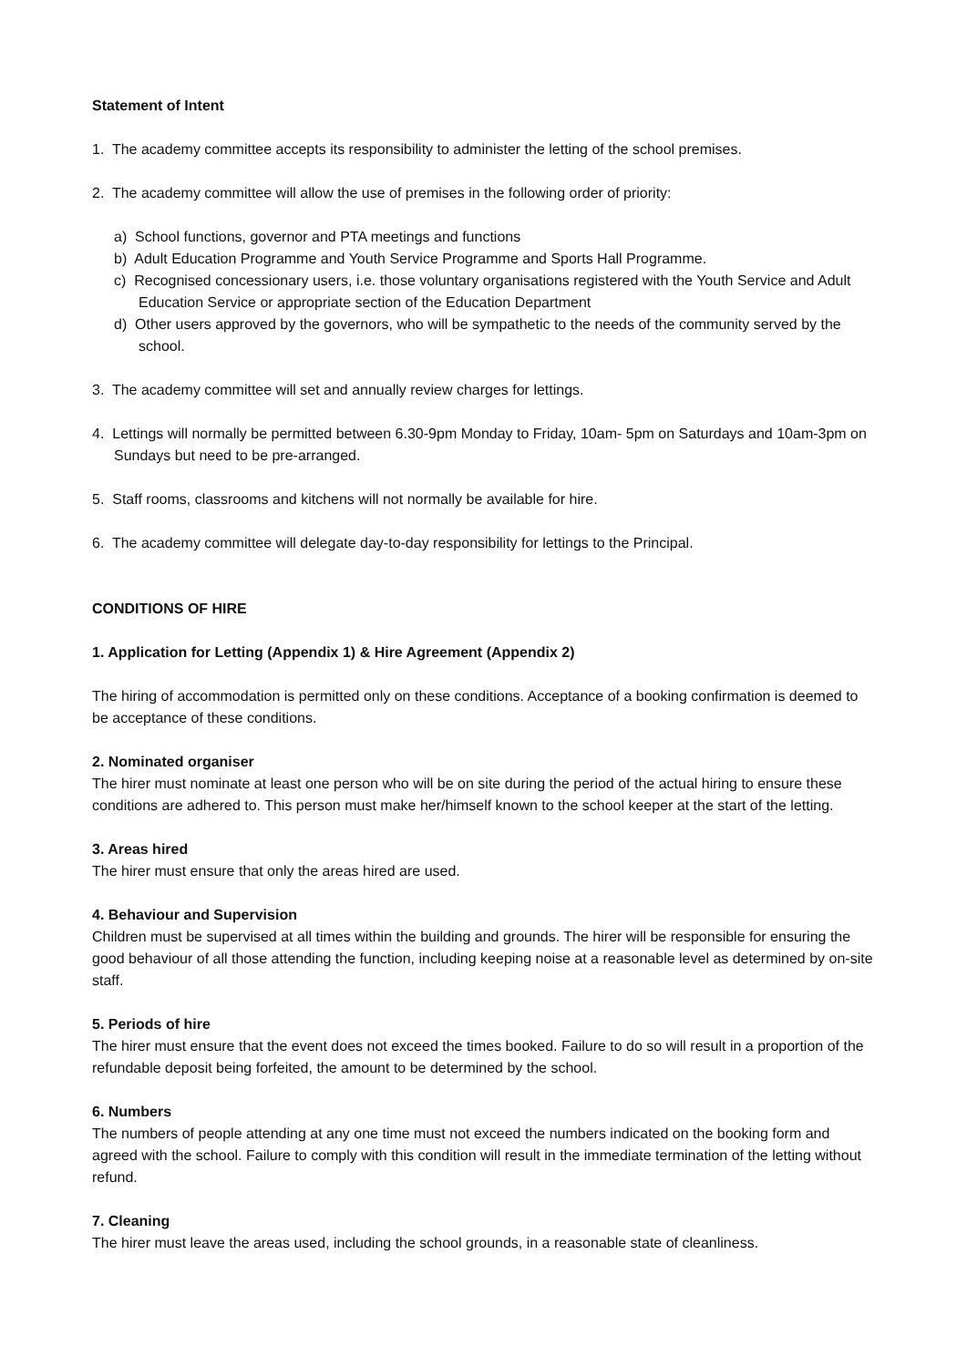Statement of Intent
1. The academy committee accepts its responsibility to administer the letting of the school premises.
2. The academy committee will allow the use of premises in the following order of priority:
a) School functions, governor and PTA meetings and functions
b) Adult Education Programme and Youth Service Programme and Sports Hall Programme.
c) Recognised concessionary users, i.e. those voluntary organisations registered with the Youth Service and Adult Education Service or appropriate section of the Education Department
d) Other users approved by the governors, who will be sympathetic to the needs of the community served by the school.
3. The academy committee will set and annually review charges for lettings.
4. Lettings will normally be permitted between 6.30-9pm Monday to Friday, 10am- 5pm on Saturdays and 10am-3pm on Sundays but need to be pre-arranged.
5. Staff rooms, classrooms and kitchens will not normally be available for hire.
6. The academy committee will delegate day-to-day responsibility for lettings to the Principal.
CONDITIONS OF HIRE
1. Application for Letting (Appendix 1) & Hire Agreement (Appendix 2)
The hiring of accommodation is permitted only on these conditions. Acceptance of a booking confirmation is deemed to be acceptance of these conditions.
2. Nominated organiser
The hirer must nominate at least one person who will be on site during the period of the actual hiring to ensure these conditions are adhered to. This person must make her/himself known to the school keeper at the start of the letting.
3. Areas hired
The hirer must ensure that only the areas hired are used.
4. Behaviour and Supervision
Children must be supervised at all times within the building and grounds. The hirer will be responsible for ensuring the good behaviour of all those attending the function, including keeping noise at a reasonable level as determined by on-site staff.
5. Periods of hire
The hirer must ensure that the event does not exceed the times booked. Failure to do so will result in a proportion of the refundable deposit being forfeited, the amount to be determined by the school.
6. Numbers
The numbers of people attending at any one time must not exceed the numbers indicated on the booking form and agreed with the school. Failure to comply with this condition will result in the immediate termination of the letting without refund.
7. Cleaning
The hirer must leave the areas used, including the school grounds, in a reasonable state of cleanliness.